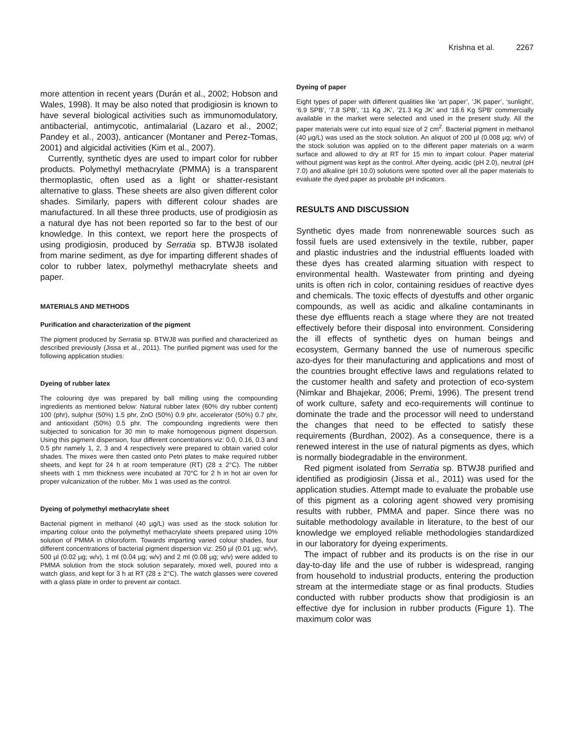Krishna et al. 2267
more attention in recent years (Durán et al., 2002; Hobson and Wales, 1998). It may be also noted that prodigiosin is known to have several biological activities such as immunomodulatory, antibacterial, antimycotic, antimalarial (Lazaro et al., 2002; Pandey et al., 2003), anticancer (Montaner and Perez-Tomas, 2001) and algicidal activities (Kim et al., 2007).
Currently, synthetic dyes are used to impart color for rubber products. Polymethyl methacrylate (PMMA) is a transparent thermoplastic, often used as a light or shatter-resistant alternative to glass. These sheets are also given different color shades. Similarly, papers with different colour shades are manufactured. In all these three products, use of prodigiosin as a natural dye has not been reported so far to the best of our knowledge. In this context, we report here the prospects of using prodigiosin, produced by Serratia sp. BTWJ8 isolated from marine sediment, as dye for imparting different shades of color to rubber latex, polymethyl methacrylate sheets and paper.
MATERIALS AND METHODS
Purification and characterization of the pigment
The pigment produced by Serratia sp. BTWJ8 was purified and characterized as described previously (Jissa et al., 2011). The purified pigment was used for the following application studies:
Dyeing of rubber latex
The colouring dye was prepared by ball milling using the compounding ingredients as mentioned below: Natural rubber latex (60% dry rubber content) 100 (phr), sulphur (50%) 1.5 phr, ZnO (50%) 0.9 phr, accelerator (50%) 0.7 phr, and antioxidant (50%) 0.5 phr. The compounding ingredients were then subjected to sonication for 30 min to make homogenous pigment dispersion. Using this pigment dispersion, four different concentrations viz: 0.0, 0.16, 0.3 and 0.5 phr namely 1, 2, 3 and 4 respectively were prepared to obtain varied color shades. The mixes were then casted onto Petri plates to make required rubber sheets, and kept for 24 h at room temperature (RT) (28 ± 2°C). The rubber sheets with 1 mm thickness were incubated at 70°C for 2 h in hot air oven for proper vulcanization of the rubber. Mix 1 was used as the control.
Dyeing of polymethyl methacrylate sheet
Bacterial pigment in methanol (40 µg/L) was used as the stock solution for imparting colour onto the polymethyl methacrylate sheets prepared using 10% solution of PMMA in chloroform. Towards imparting varied colour shades, four different concentrations of bacterial pigment dispersion viz: 250 µl (0.01 µg; w/v), 500 µl (0.02 µg; w/v), 1 ml (0.04 µg; w/v) and 2 ml (0.08 µg; w/v) were added to PMMA solution from the stock solution separately, mixed well, poured into a watch glass, and kept for 3 h at RT (28 ± 2°C). The watch glasses were covered with a glass plate in order to prevent air contact.
Dyeing of paper
Eight types of paper with different qualities like ‘art paper’, ‘JK paper’, ‘sunlight’, ‘6.9 SPB’, ‘7.8 SPB’, ‘11 Kg JK’, ‘21.3 Kg JK’ and ‘18.6 Kg SPB’ commercially available in the market were selected and used in the present study. All the paper materials were cut into equal size of 2 cm<sup>2</sup>. Bacterial pigment in methanol (40 µg/L) was used as the stock solution. An aliquot of 200 µl (0.008 µg; w/v) of the stock solution was applied on to the different paper materials on a warm surface and allowed to dry at RT for 15 min to impart colour. Paper material without pigment was kept as the control. After dyeing, acidic (pH 2.0), neutral (pH 7.0) and alkaline (pH 10.0) solutions were spotted over all the paper materials to evaluate the dyed paper as probable pH indicators.
RESULTS AND DISCUSSION
Synthetic dyes made from nonrenewable sources such as fossil fuels are used extensively in the textile, rubber, paper and plastic industries and the industrial effluents loaded with these dyes has created alarming situation with respect to environmental health. Wastewater from printing and dyeing units is often rich in color, containing residues of reactive dyes and chemicals. The toxic effects of dyestuffs and other organic compounds, as well as acidic and alkaline contaminants in these dye effluents reach a stage where they are not treated effectively before their disposal into environment. Considering the ill effects of synthetic dyes on human beings and ecosystem, Germany banned the use of numerous specific azo-dyes for their manufacturing and applications and most of the countries brought effective laws and regulations related to the customer health and safety and protection of eco-system (Nimkar and Bhajekar, 2006; Premi, 1996). The present trend of work culture, safety and eco-requirements will continue to dominate the trade and the processor will need to understand the changes that need to be effected to satisfy these requirements (Burdhan, 2002). As a consequence, there is a renewed interest in the use of natural pigments as dyes, which is normally biodegradable in the environment.
Red pigment isolated from Serratia sp. BTWJ8 purified and identified as prodigiosin (Jissa et al., 2011) was used for the application studies. Attempt made to evaluate the probable use of this pigment as a coloring agent showed very promising results with rubber, PMMA and paper. Since there was no suitable methodology available in literature, to the best of our knowledge we employed reliable methodologies standardized in our laboratory for dyeing experiments.
The impact of rubber and its products is on the rise in our day-to-day life and the use of rubber is widespread, ranging from household to industrial products, entering the production stream at the intermediate stage or as final products. Studies conducted with rubber products show that prodigiosin is an effective dye for inclusion in rubber products (Figure 1). The maximum color was